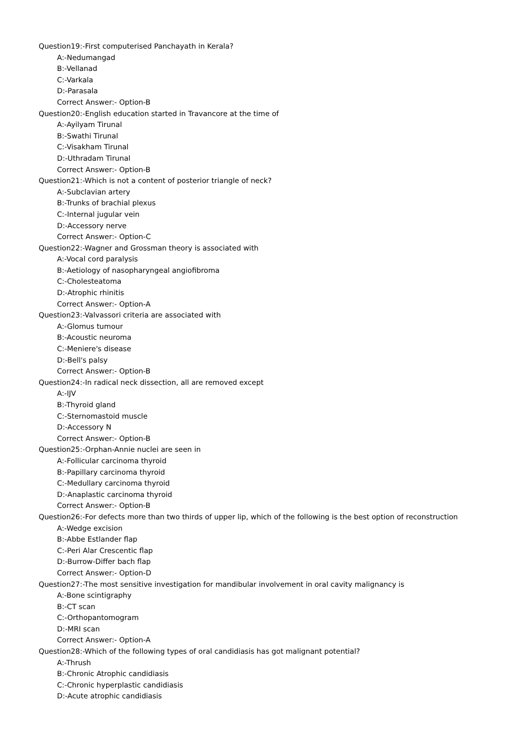Question19:-First computerised Panchayath in Kerala?
A:-Nedumangad
B:-Vellanad
C:-Varkala
D:-Parasala
Correct Answer:- Option-B
Question20:-English education started in Travancore at the time of
A:-Ayilyam Tirunal
B:-Swathi Tirunal
C:-Visakham Tirunal
D:-Uthradam Tirunal
Correct Answer:- Option-B
Question21:-Which is not a content of posterior triangle of neck?
A:-Subclavian artery
B:-Trunks of brachial plexus
C:-Internal jugular vein
D:-Accessory nerve
Correct Answer:- Option-C
Question22:-Wagner and Grossman theory is associated with
A:-Vocal cord paralysis
B:-Aetiology of nasopharyngeal angiofibroma
C:-Cholesteatoma
D:-Atrophic rhinitis
Correct Answer:- Option-A
Question23:-Valvassori criteria are associated with
A:-Glomus tumour
B:-Acoustic neuroma
C:-Meniere's disease
D:-Bell's palsy
Correct Answer:- Option-B
Question24:-In radical neck dissection, all are removed except
A:-IJV
B:-Thyroid gland
C:-Sternomastoid muscle
D:-Accessory N
Correct Answer:- Option-B
Question25:-Orphan-Annie nuclei are seen in
A:-Follicular carcinoma thyroid
B:-Papillary carcinoma thyroid
C:-Medullary carcinoma thyroid
D:-Anaplastic carcinoma thyroid
Correct Answer:- Option-B
Question26:-For defects more than two thirds of upper lip, which of the following is the best option of reconstruction
A:-Wedge excision
B:-Abbe Estlander flap
C:-Peri Alar Crescentic flap
D:-Burrow-Differ bach flap
Correct Answer:- Option-D
Question27:-The most sensitive investigation for mandibular involvement in oral cavity malignancy is
A:-Bone scintigraphy
B:-CT scan
C:-Orthopantomogram
D:-MRI scan
Correct Answer:- Option-A
Question28:-Which of the following types of oral candidiasis has got malignant potential?
A:-Thrush
B:-Chronic Atrophic candidiasis
C:-Chronic hyperplastic candidiasis
D:-Acute atrophic candidiasis